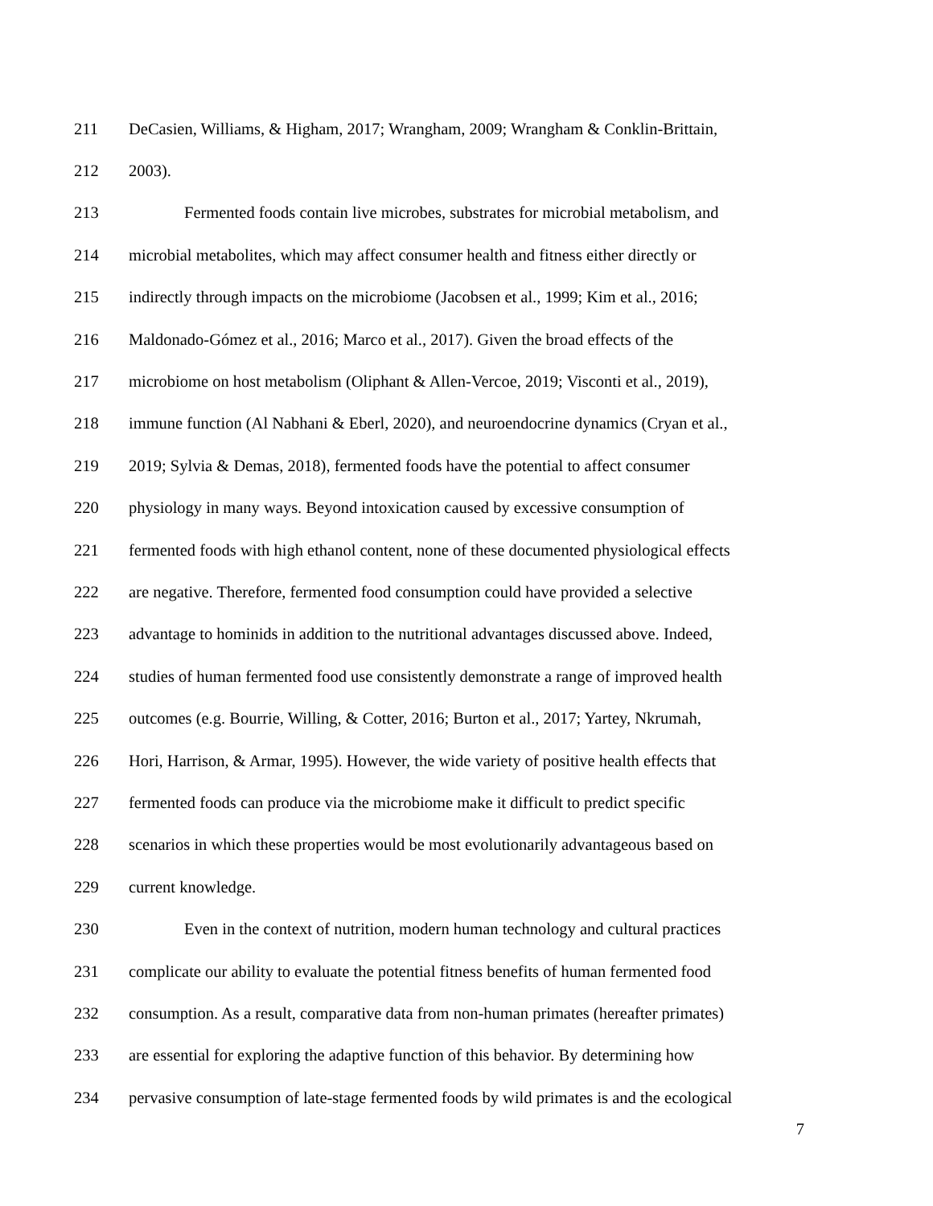211 DeCasien, Williams, & Higham, 2017; Wrangham, 2009; Wrangham & Conklin-Brittain,
212 2003).
213 Fermented foods contain live microbes, substrates for microbial metabolism, and
214 microbial metabolites, which may affect consumer health and fitness either directly or
215 indirectly through impacts on the microbiome (Jacobsen et al., 1999; Kim et al., 2016;
216 Maldonado-Gómez et al., 2016; Marco et al., 2017). Given the broad effects of the
217 microbiome on host metabolism (Oliphant & Allen-Vercoe, 2019; Visconti et al., 2019),
218 immune function (Al Nabhani & Eberl, 2020), and neuroendocrine dynamics (Cryan et al.,
219 2019; Sylvia & Demas, 2018), fermented foods have the potential to affect consumer
220 physiology in many ways. Beyond intoxication caused by excessive consumption of
221 fermented foods with high ethanol content, none of these documented physiological effects
222 are negative. Therefore, fermented food consumption could have provided a selective
223 advantage to hominids in addition to the nutritional advantages discussed above. Indeed,
224 studies of human fermented food use consistently demonstrate a range of improved health
225 outcomes (e.g. Bourrie, Willing, & Cotter, 2016; Burton et al., 2017; Yartey, Nkrumah,
226 Hori, Harrison, & Armar, 1995). However, the wide variety of positive health effects that
227 fermented foods can produce via the microbiome make it difficult to predict specific
228 scenarios in which these properties would be most evolutionarily advantageous based on
229 current knowledge.
230 Even in the context of nutrition, modern human technology and cultural practices
231 complicate our ability to evaluate the potential fitness benefits of human fermented food
232 consumption. As a result, comparative data from non-human primates (hereafter primates)
233 are essential for exploring the adaptive function of this behavior. By determining how
234 pervasive consumption of late-stage fermented foods by wild primates is and the ecological
7